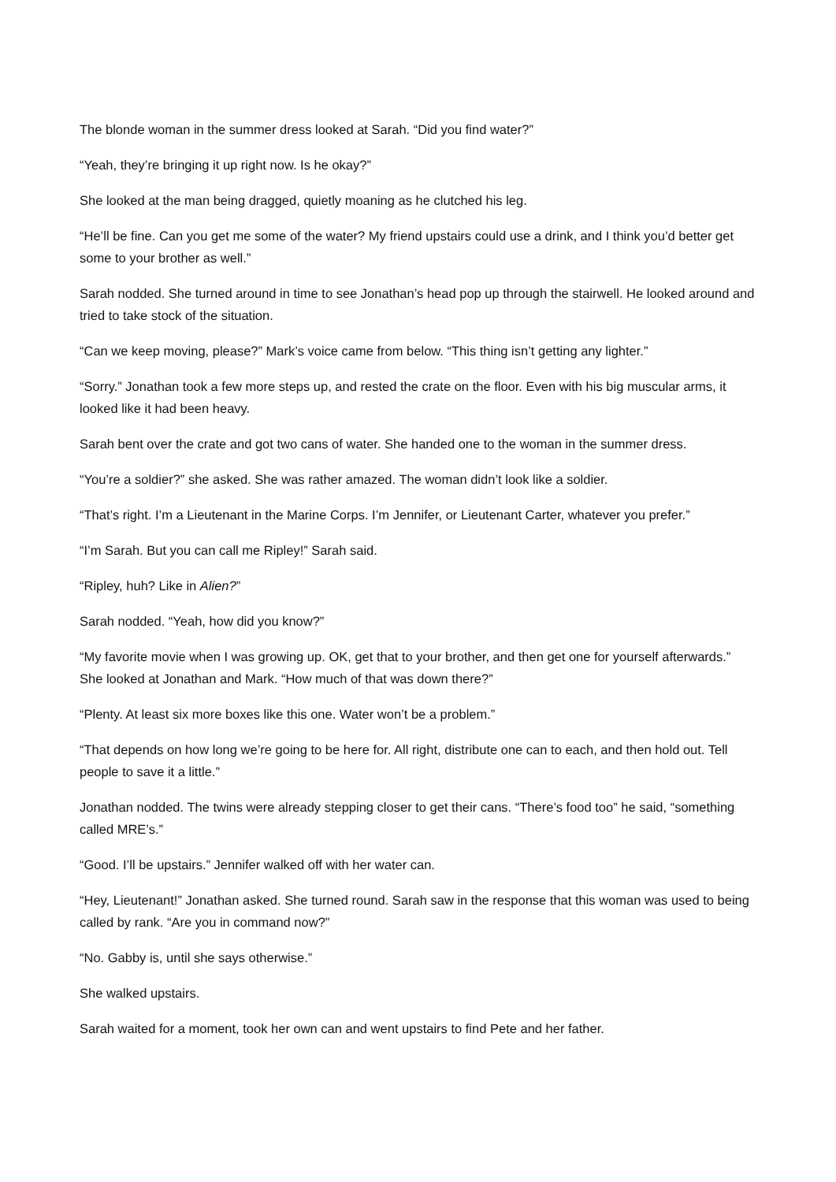The blonde woman in the summer dress looked at Sarah. “Did you find water?”
“Yeah, they’re bringing it up right now. Is he okay?”
She looked at the man being dragged, quietly moaning as he clutched his leg.
“He’ll be fine. Can you get me some of the water? My friend upstairs could use a drink, and I think you’d better get some to your brother as well.”
Sarah nodded. She turned around in time to see Jonathan’s head pop up through the stairwell. He looked around and tried to take stock of the situation.
“Can we keep moving, please?” Mark’s voice came from below. “This thing isn’t getting any lighter.”
“Sorry.” Jonathan took a few more steps up, and rested the crate on the floor. Even with his big muscular arms, it looked like it had been heavy.
Sarah bent over the crate and got two cans of water. She handed one to the woman in the summer dress.
“You’re a soldier?” she asked. She was rather amazed. The woman didn’t look like a soldier.
“That’s right. I’m a Lieutenant in the Marine Corps. I’m Jennifer, or Lieutenant Carter, whatever you prefer.”
“I’m Sarah. But you can call me Ripley!” Sarah said.
“Ripley, huh? Like in Alien?”
Sarah nodded. “Yeah, how did you know?”
“My favorite movie when I was growing up. OK, get that to your brother, and then get one for yourself afterwards.” She looked at Jonathan and Mark. “How much of that was down there?”
“Plenty. At least six more boxes like this one. Water won’t be a problem.”
“That depends on how long we’re going to be here for. All right, distribute one can to each, and then hold out. Tell people to save it a little.”
Jonathan nodded. The twins were already stepping closer to get their cans. “There’s food too” he said, “something called MRE’s.”
“Good. I’ll be upstairs.” Jennifer walked off with her water can.
“Hey, Lieutenant!” Jonathan asked. She turned round. Sarah saw in the response that this woman was used to being called by rank. “Are you in command now?”
“No. Gabby is, until she says otherwise.”
She walked upstairs.
Sarah waited for a moment, took her own can and went upstairs to find Pete and her father.